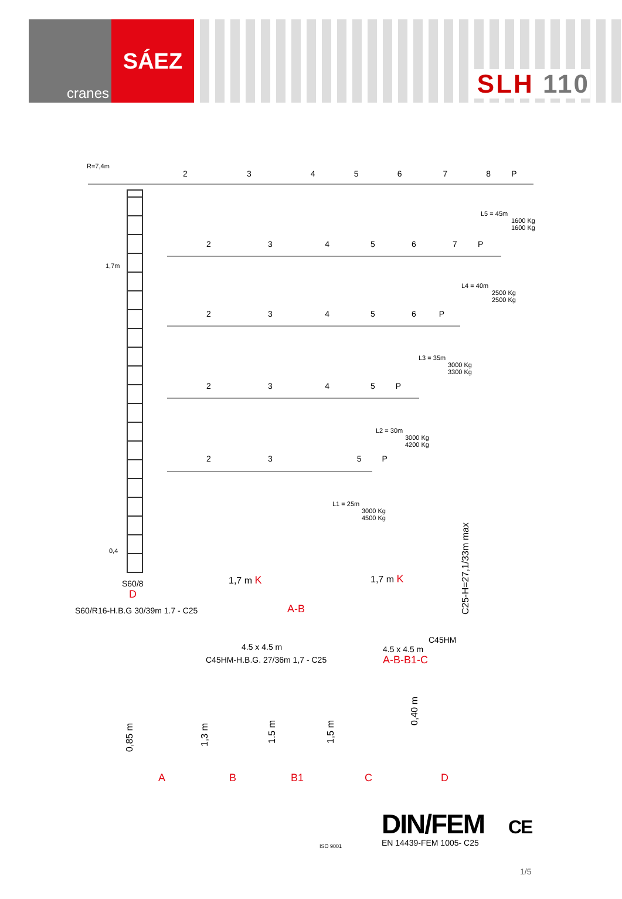cranes
SÁEZ
SLH 110
R=7,4m
2 3 4 5 6 7 8 P
L5 = 45m
1600 Kg
1600 Kg
2 3 4 5 6 7 P
1,7m
L4 = 40m
2500 Kg
2500 Kg
2 3 4 5 6 P
L3 = 35m
3000 Kg
3300 Kg
2 3 4 5 P
L2 = 30m
3000 Kg
4200 Kg
2 3 5 P
L1 = 25m
3000 Kg
4500 Kg
0,4
S60/8
D
S60/R16-H.B.G 30/39m 1.7 - C25
1,7 m K
A-B
4.5 x 4.5 m
C45HM-H.B.G. 27/36m 1,7 - C25
1,7 m K
C25-H=27,1/33m max
C45HM
4.5 x 4.5 m
A-B-B1-C
0,85 m
1,3 m
1.5 m
1,5 m
0,40 m
A B B1 C D
ISO 9001
DIN/FEM CE
EN 14439-FEM 1005- C25
1/5